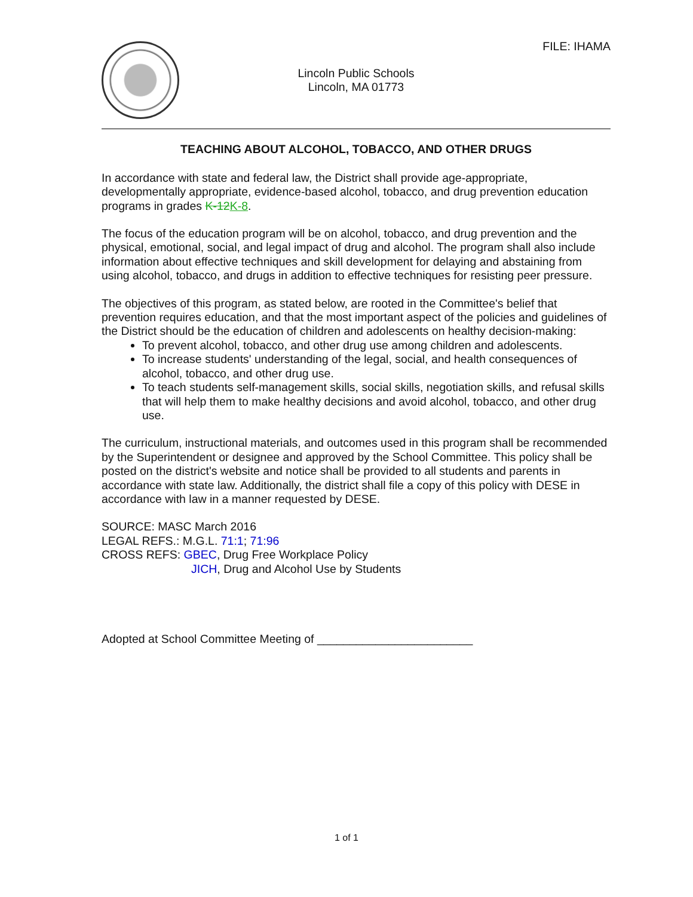FILE: IHAMA
Lincoln Public Schools
Lincoln, MA 01773
TEACHING ABOUT ALCOHOL, TOBACCO, AND OTHER DRUGS
In accordance with state and federal law, the District shall provide age-appropriate, developmentally appropriate, evidence-based alcohol, tobacco, and drug prevention education programs in grades K-12 K-8.
The focus of the education program will be on alcohol, tobacco, and drug prevention and the physical, emotional, social, and legal impact of drug and alcohol. The program shall also include information about effective techniques and skill development for delaying and abstaining from using alcohol, tobacco, and drugs in addition to effective techniques for resisting peer pressure.
The objectives of this program, as stated below, are rooted in the Committee's belief that prevention requires education, and that the most important aspect of the policies and guidelines of the District should be the education of children and adolescents on healthy decision-making:
To prevent alcohol, tobacco, and other drug use among children and adolescents.
To increase students' understanding of the legal, social, and health consequences of alcohol, tobacco, and other drug use.
To teach students self-management skills, social skills, negotiation skills, and refusal skills that will help them to make healthy decisions and avoid alcohol, tobacco, and other drug use.
The curriculum, instructional materials, and outcomes used in this program shall be recommended by the Superintendent or designee and approved by the School Committee. This policy shall be posted on the district's website and notice shall be provided to all students and parents in accordance with state law. Additionally, the district shall file a copy of this policy with DESE in accordance with law in a manner requested by DESE.
SOURCE: MASC March 2016
LEGAL REFS.: M.G.L. 71:1; 71:96
CROSS REFS: GBEC, Drug Free Workplace Policy
JICH, Drug and Alcohol Use by Students
Adopted at School Committee Meeting of ________________________
1 of 1